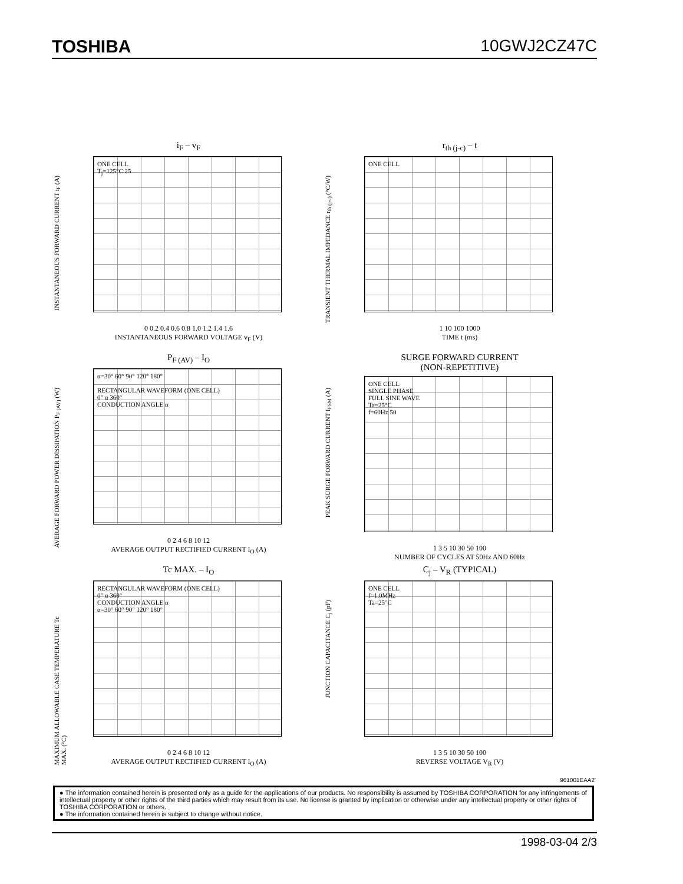TOSHIBA 10GWJ2CZ47C
i<sub>F</sub> – v<sub>F</sub>
INSTANTANEOUS FORWARD CURRENT i<sub>F</sub> (A)
ONE CELL
T<sub>j</sub>=125°C 25
0 0.2 0.4 0.6 0.8 1.0 1.2 1.4 1.6
INSTANTANEOUS FORWARD VOLTAGE v<sub>F</sub> (V)
r<sub>th (j-c)</sub> – t
TRANSIENT THERMAL IMPEDANCE r<sub>th (j-c)</sub> (°C/W)
ONE CELL
1 10 100 1000
TIME t (ms)
P<sub>F (AV)</sub> – I<sub>O</sub>
AVERAGE FORWARD POWER DISSIPATION P<sub>F (AV)</sub> (W)
α=30° 60° 90° 120° 180°
RECTANGULAR WAVEFORM (ONE CELL)
0° α 360°
CONDUCTION ANGLE α
0 2 4 6 8 10 12
AVERAGE OUTPUT RECTIFIED CURRENT I<sub>O</sub> (A)
SURGE FORWARD CURRENT
(NON-REPETITIVE)
PEAK SURGE FORWARD CURRENT I<sub>FSM</sub> (A)
ONE CELL
SINGLE PHASE
FULL SINE WAVE
Ta=25°C
f=60Hz 50
1 3 5 10 30 50 100
NUMBER OF CYCLES AT 50Hz AND 60Hz
Tc MAX. – I<sub>O</sub>
MAXIMUM ALLOWABLE CASE TEMPERATURE Tc MAX. (°C)
RECTANGULAR WAVEFORM (ONE CELL)
0° α 360°
CONDUCTION ANGLE α
α=30° 60° 90° 120° 180°
0 2 4 6 8 10 12
AVERAGE OUTPUT RECTIFIED CURRENT I<sub>O</sub> (A)
C<sub>j</sub> – V<sub>R</sub> (TYPICAL)
JUNCTION CAPACITANCE C<sub>j</sub> (pF)
ONE CELL
f=1.0MHz
Ta=25°C
1 3 5 10 30 50 100
REVERSE VOLTAGE V<sub>R</sub> (V)
961001EAA2'
● The information contained herein is presented only as a guide for the applications of our products. No responsibility is assumed by TOSHIBA CORPORATION for any infringements of intellectual property or other rights of the third parties which may result from its use. No license is granted by implication or otherwise under any intellectual property or other rights of TOSHIBA CORPORATION or others.
● The information contained herein is subject to change without notice.
1998-03-04 2/3